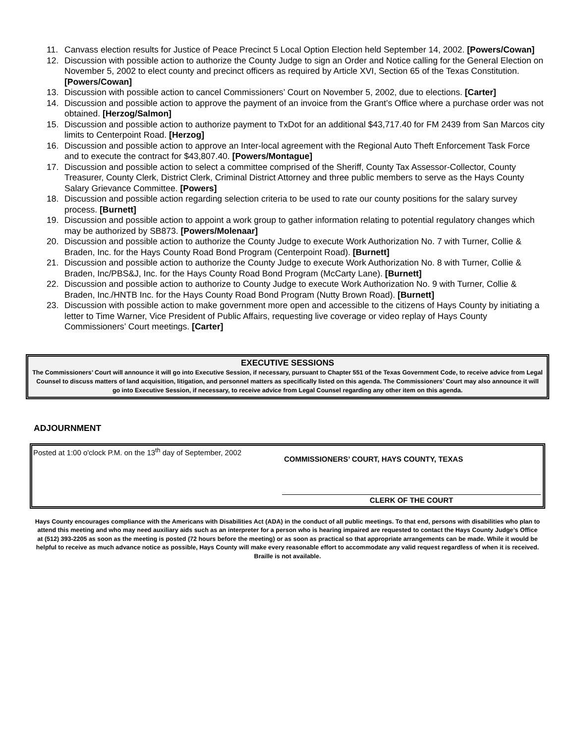11. Canvass election results for Justice of Peace Precinct 5 Local Option Election held September 14, 2002. [Powers/Cowan]
12. Discussion with possible action to authorize the County Judge to sign an Order and Notice calling for the General Election on November 5, 2002 to elect county and precinct officers as required by Article XVI, Section 65 of the Texas Constitution. [Powers/Cowan]
13. Discussion with possible action to cancel Commissioners’ Court on November 5, 2002, due to elections. [Carter]
14. Discussion and possible action to approve the payment of an invoice from the Grant’s Office where a purchase order was not obtained. [Herzog/Salmon]
15. Discussion and possible action to authorize payment to TxDot for an additional $43,717.40 for FM 2439 from San Marcos city limits to Centerpoint Road. [Herzog]
16. Discussion and possible action to approve an Inter-local agreement with the Regional Auto Theft Enforcement Task Force and to execute the contract for $43,807.40. [Powers/Montague]
17. Discussion and possible action to select a committee comprised of the Sheriff, County Tax Assessor-Collector, County Treasurer, County Clerk, District Clerk, Criminal District Attorney and three public members to serve as the Hays County Salary Grievance Committee. [Powers]
18. Discussion and possible action regarding selection criteria to be used to rate our county positions for the salary survey process. [Burnett]
19. Discussion and possible action to appoint a work group to gather information relating to potential regulatory changes which may be authorized by SB873. [Powers/Molenaar]
20. Discussion and possible action to authorize the County Judge to execute Work Authorization No. 7 with Turner, Collie & Braden, Inc. for the Hays County Road Bond Program (Centerpoint Road). [Burnett]
21. Discussion and possible action to authorize the County Judge to execute Work Authorization No. 8 with Turner, Collie & Braden, Inc/PBS&J, Inc. for the Hays County Road Bond Program (McCarty Lane). [Burnett]
22. Discussion and possible action to authorize to County Judge to execute Work Authorization No. 9 with Turner, Collie & Braden, Inc./HNTB Inc. for the Hays County Road Bond Program (Nutty Brown Road). [Burnett]
23. Discussion with possible action to make government more open and accessible to the citizens of Hays County by initiating a letter to Time Warner, Vice President of Public Affairs, requesting live coverage or video replay of Hays County Commissioners’ Court meetings. [Carter]
EXECUTIVE SESSIONS
The Commissioners’ Court will announce it will go into Executive Session, if necessary, pursuant to Chapter 551 of the Texas Government Code, to receive advice from Legal Counsel to discuss matters of land acquisition, litigation, and personnel matters as specifically listed on this agenda. The Commissioners’ Court may also announce it will go into Executive Session, if necessary, to receive advice from Legal Counsel regarding any other item on this agenda.
ADJOURNMENT
Posted at 1:00 o'clock P.M. on the 13<sup>th</sup> day of September, 2002
COMMISSIONERS’ COURT, HAYS COUNTY, TEXAS
CLERK OF THE COURT
Hays County encourages compliance with the Americans with Disabilities Act (ADA) in the conduct of all public meetings. To that end, persons with disabilities who plan to attend this meeting and who may need auxiliary aids such as an interpreter for a person who is hearing impaired are requested to contact the Hays County Judge’s Office at (512) 393-2205 as soon as the meeting is posted (72 hours before the meeting) or as soon as practical so that appropriate arrangements can be made. While it would be helpful to receive as much advance notice as possible, Hays County will make every reasonable effort to accommodate any valid request regardless of when it is received. Braille is not available.